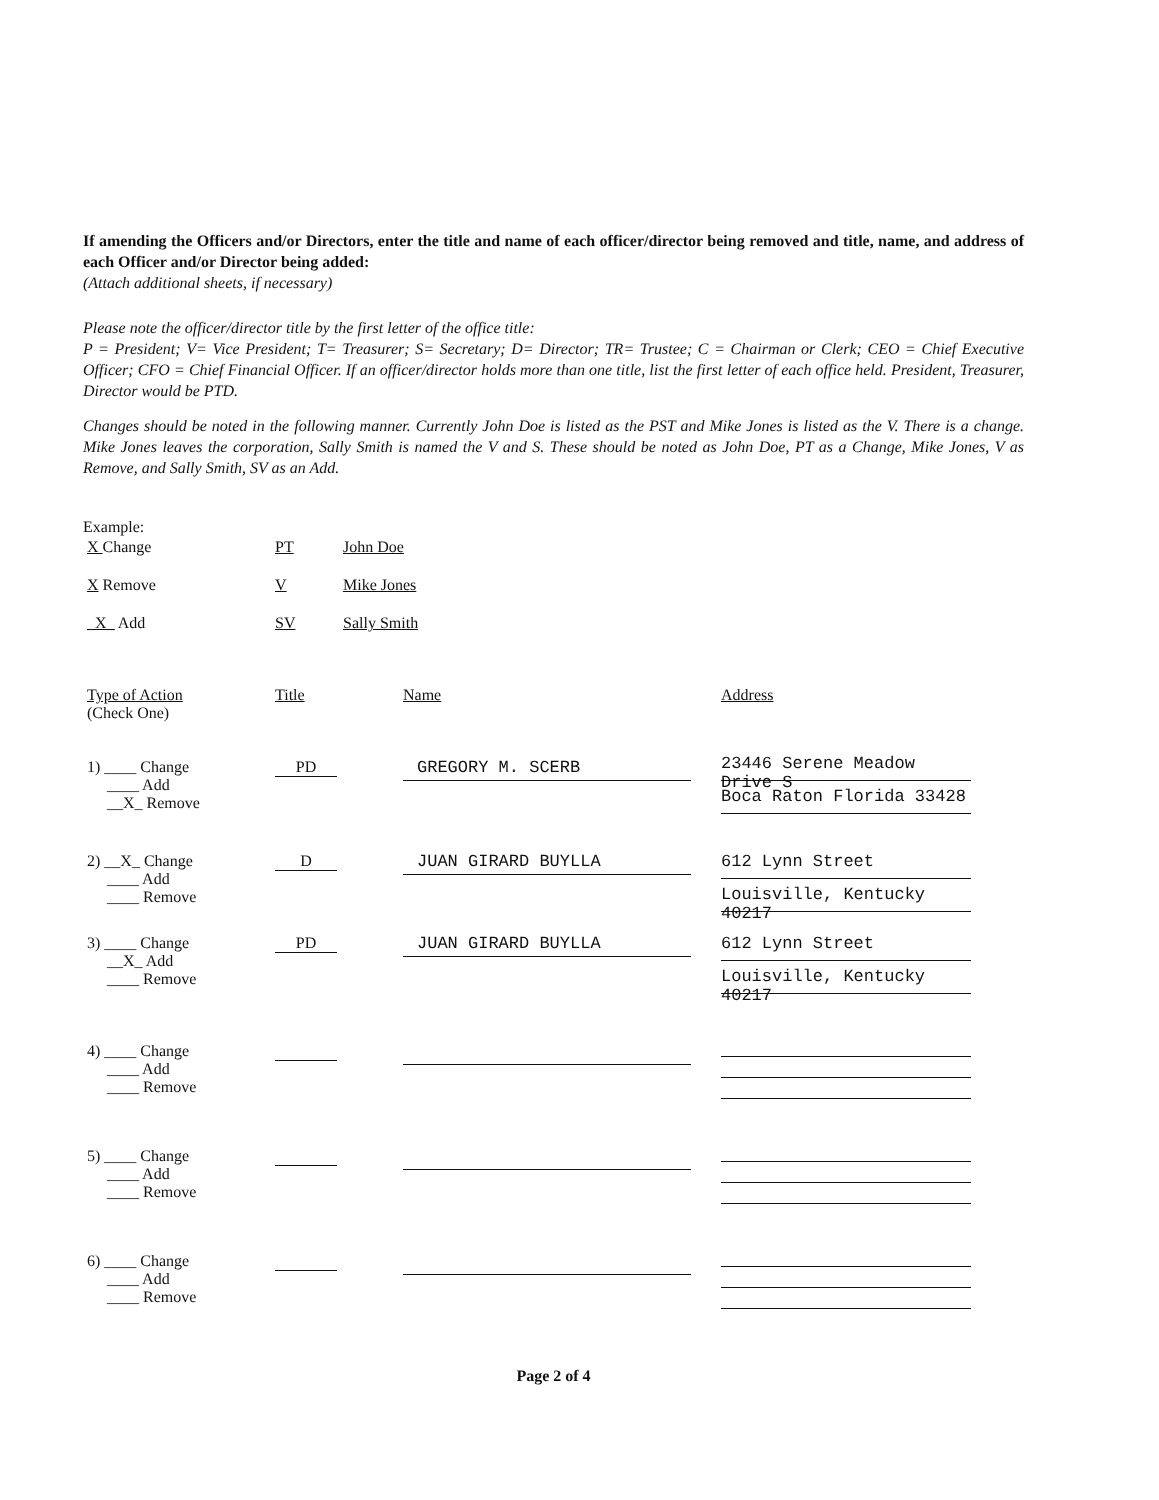If amending the Officers and/or Directors, enter the title and name of each officer/director being removed and title, name, and address of each Officer and/or Director being added:
(Attach additional sheets, if necessary)
Please note the officer/director title by the first letter of the office title:
P = President; V= Vice President; T= Treasurer; S= Secretary; D= Director; TR= Trustee; C = Chairman or Clerk; CEO = Chief Executive Officer; CFO = Chief Financial Officer. If an officer/director holds more than one title, list the first letter of each office held. President, Treasurer, Director would be PTD.
Changes should be noted in the following manner. Currently John Doe is listed as the PST and Mike Jones is listed as the V. There is a change. Mike Jones leaves the corporation, Sally Smith is named the V and S. These should be noted as John Doe, PT as a Change, Mike Jones, V as Remove, and Sally Smith, SV as an Add.
Example:
| X Change | PT | John Doe |
| X Remove | V | Mike Jones |
| _X_ Add | SV | Sally Smith |
| Type of Action (Check One) | Title | Name | Address |
| 1) ____ Change ____ Add __X_ Remove | PD | GREGORY M. SCERB | 23446 Serene Meadow Drive S Boca Raton Florida 33428 |
| 2) __X_ Change ____ Add ____ Remove | D | JUAN GIRARD BUYLLA | 612 Lynn Street Louisville, Kentucky 40217 |
| 3) ____ Change __X_ Add ____ Remove | PD | JUAN GIRARD BUYLLA | 612 Lynn Street Louisville, Kentucky 40217 |
| 4) ____ Change ____ Add ____ Remove | | | |
| 5) ____ Change ____ Add ____ Remove | | | |
| 6) ____ Change ____ Add ____ Remove | | | |
Page 2 of 4